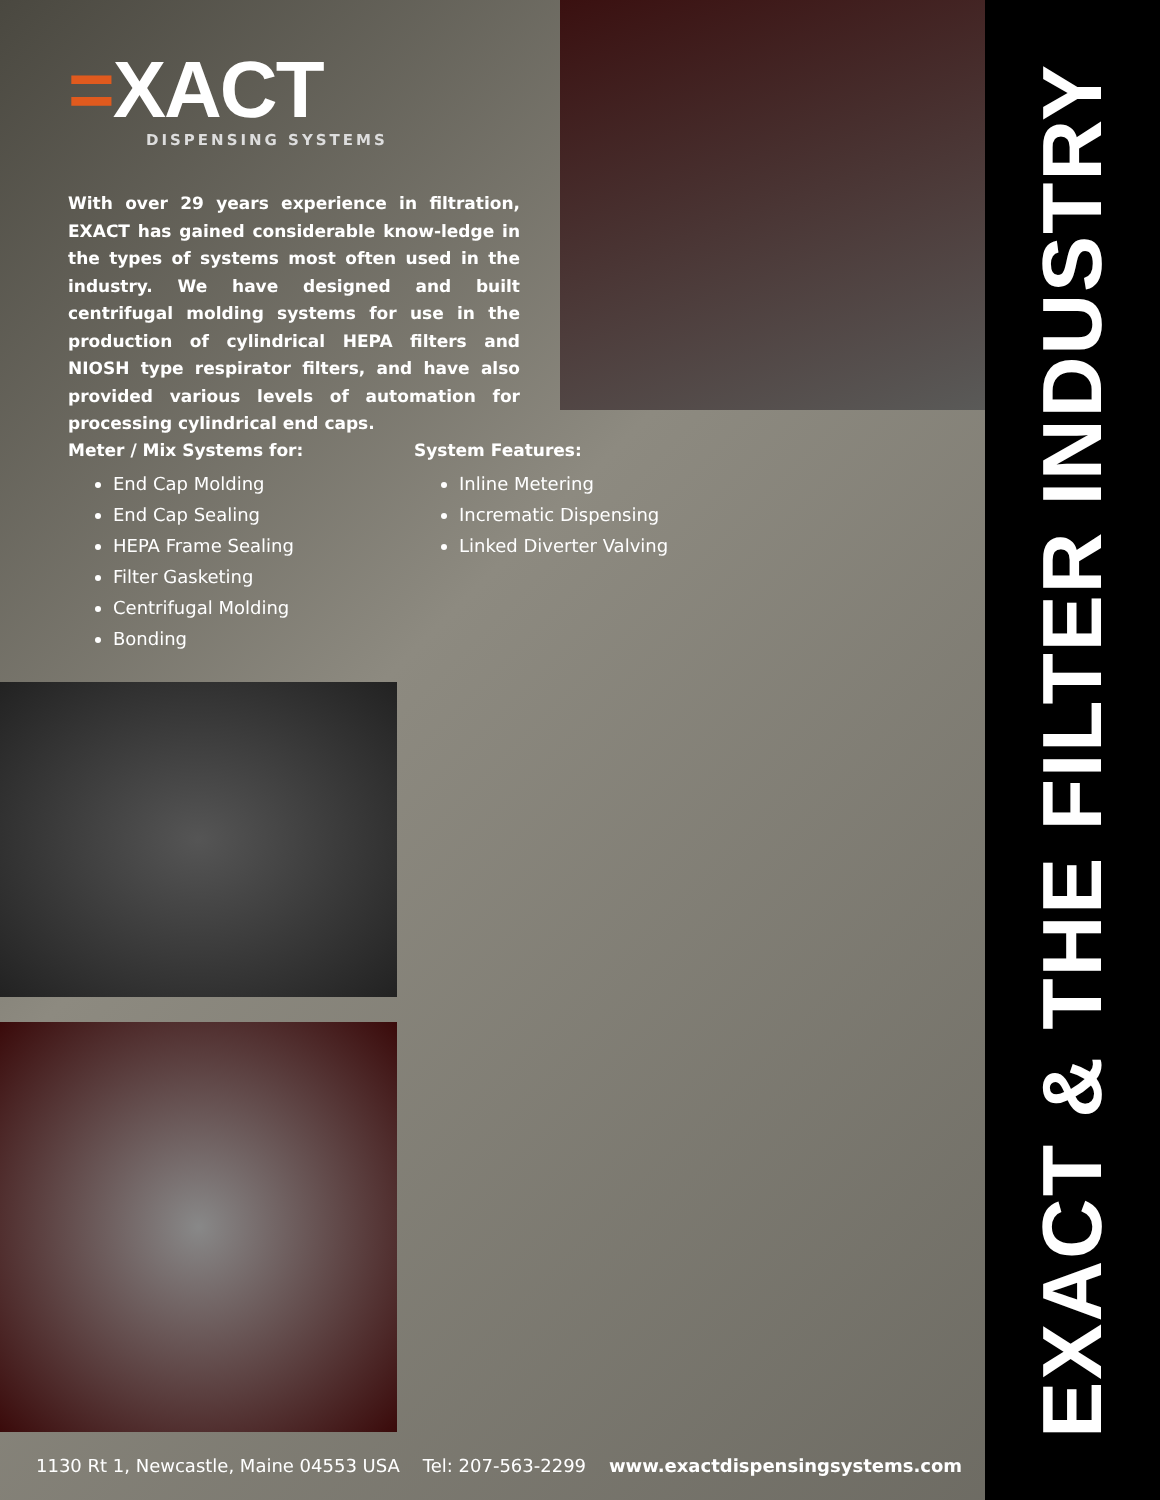=XACT
DISPENSING SYSTEMS
With over 29 years experience in filtration, EXACT has gained considerable know-ledge in the types of systems most often used in the industry. We have designed and built centrifugal molding systems for use in the production of cylindrical HEPA filters and NIOSH type respirator filters, and have also provided various levels of automation for processing cylindrical end caps.
Meter / Mix Systems for:
End Cap Molding
End Cap Sealing
HEPA Frame Sealing
Filter Gasketing
Centrifugal Molding
Bonding
System Features:
Inline Metering
Incrematic Dispensing
Linked Diverter Valving
1130 Rt 1, Newcastle, Maine 04553 USA Tel: 207-563-2299 www.exactdispensingsystems.com
EXACT & THE FILTER INDUSTRY